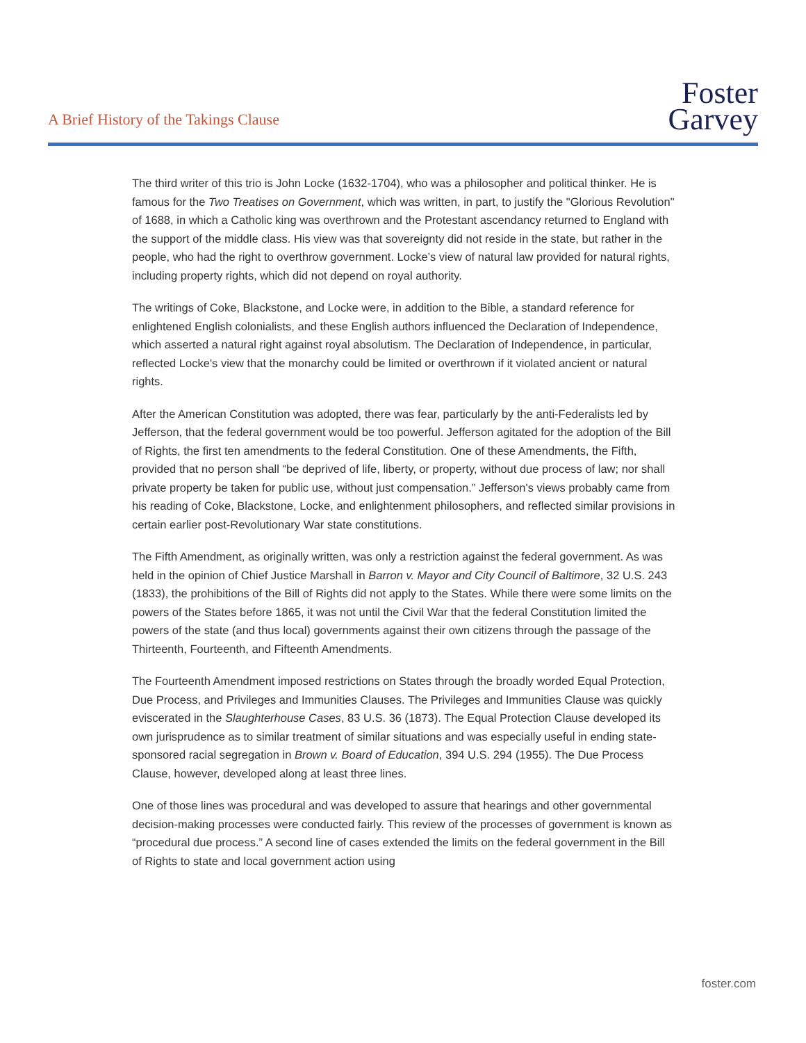A Brief History of the Takings Clause
Foster
Garvey
The third writer of this trio is John Locke (1632-1704), who was a philosopher and political thinker. He is famous for the Two Treatises on Government, which was written, in part, to justify the "Glorious Revolution" of 1688, in which a Catholic king was overthrown and the Protestant ascendancy returned to England with the support of the middle class. His view was that sovereignty did not reside in the state, but rather in the people, who had the right to overthrow government. Locke’s view of natural law provided for natural rights, including property rights, which did not depend on royal authority.
The writings of Coke, Blackstone, and Locke were, in addition to the Bible, a standard reference for enlightened English colonialists, and these English authors influenced the Declaration of Independence, which asserted a natural right against royal absolutism. The Declaration of Independence, in particular, reflected Locke's view that the monarchy could be limited or overthrown if it violated ancient or natural rights.
After the American Constitution was adopted, there was fear, particularly by the anti-Federalists led by Jefferson, that the federal government would be too powerful. Jefferson agitated for the adoption of the Bill of Rights, the first ten amendments to the federal Constitution. One of these Amendments, the Fifth, provided that no person shall “be deprived of life, liberty, or property, without due process of law; nor shall private property be taken for public use, without just compensation.” Jefferson's views probably came from his reading of Coke, Blackstone, Locke, and enlightenment philosophers, and reflected similar provisions in certain earlier post-Revolutionary War state constitutions.
The Fifth Amendment, as originally written, was only a restriction against the federal government. As was held in the opinion of Chief Justice Marshall in Barron v. Mayor and City Council of Baltimore, 32 U.S. 243 (1833), the prohibitions of the Bill of Rights did not apply to the States. While there were some limits on the powers of the States before 1865, it was not until the Civil War that the federal Constitution limited the powers of the state (and thus local) governments against their own citizens through the passage of the Thirteenth, Fourteenth, and Fifteenth Amendments.
The Fourteenth Amendment imposed restrictions on States through the broadly worded Equal Protection, Due Process, and Privileges and Immunities Clauses. The Privileges and Immunities Clause was quickly eviscerated in the Slaughterhouse Cases, 83 U.S. 36 (1873). The Equal Protection Clause developed its own jurisprudence as to similar treatment of similar situations and was especially useful in ending state-sponsored racial segregation in Brown v. Board of Education, 394 U.S. 294 (1955). The Due Process Clause, however, developed along at least three lines.
One of those lines was procedural and was developed to assure that hearings and other governmental decision-making processes were conducted fairly. This review of the processes of government is known as “procedural due process.” A second line of cases extended the limits on the federal government in the Bill of Rights to state and local government action using
foster.com